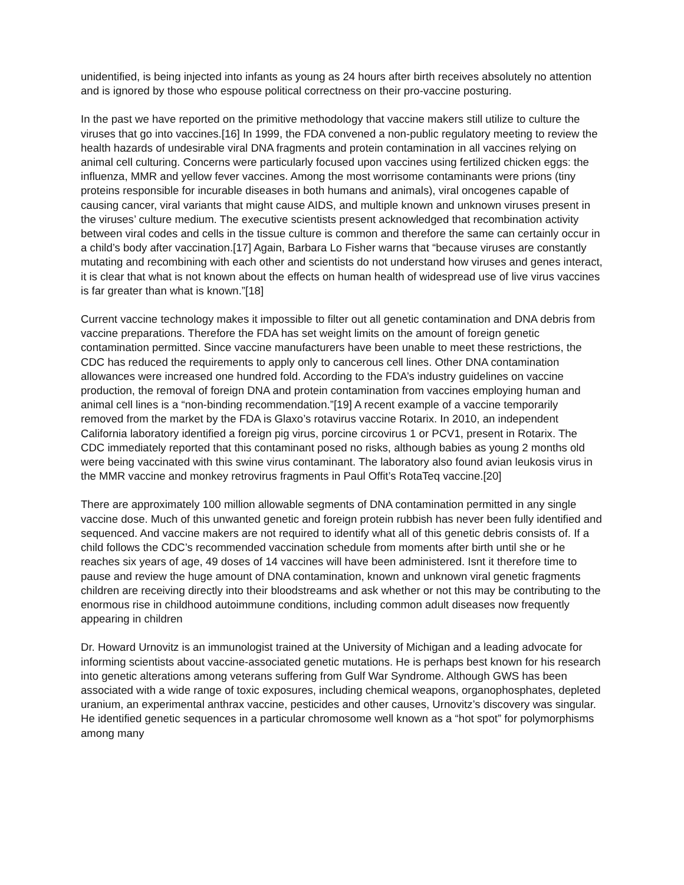unidentified, is being injected into infants as young as 24 hours after birth receives absolutely no attention and is ignored by those who espouse political correctness on their pro-vaccine posturing.
In the past we have reported on the primitive methodology that vaccine makers still utilize to culture the viruses that go into vaccines.[16] In 1999, the FDA convened a non-public regulatory meeting to review the health hazards of undesirable viral DNA fragments and protein contamination in all vaccines relying on animal cell culturing. Concerns were particularly focused upon vaccines using fertilized chicken eggs: the influenza, MMR and yellow fever vaccines. Among the most worrisome contaminants were prions (tiny proteins responsible for incurable diseases in both humans and animals), viral oncogenes capable of causing cancer, viral variants that might cause AIDS, and multiple known and unknown viruses present in the viruses’ culture medium. The executive scientists present acknowledged that recombination activity between viral codes and cells in the tissue culture is common and therefore the same can certainly occur in a child’s body after vaccination.[17] Again, Barbara Lo Fisher warns that “because viruses are constantly mutating and recombining with each other and scientists do not understand how viruses and genes interact, it is clear that what is not known about the effects on human health of widespread use of live virus vaccines is far greater than what is known.”[18]
Current vaccine technology makes it impossible to filter out all genetic contamination and DNA debris from vaccine preparations. Therefore the FDA has set weight limits on the amount of foreign genetic contamination permitted. Since vaccine manufacturers have been unable to meet these restrictions, the CDC has reduced the requirements to apply only to cancerous cell lines. Other DNA contamination allowances were increased one hundred fold. According to the FDA’s industry guidelines on vaccine production, the removal of foreign DNA and protein contamination from vaccines employing human and animal cell lines is a “non-binding recommendation.”[19] A recent example of a vaccine temporarily removed from the market by the FDA is Glaxo’s rotavirus vaccine Rotarix. In 2010, an independent California laboratory identified a foreign pig virus, porcine circovirus 1 or PCV1, present in Rotarix. The CDC immediately reported that this contaminant posed no risks, although babies as young 2 months old were being vaccinated with this swine virus contaminant. The laboratory also found avian leukosis virus in the MMR vaccine and monkey retrovirus fragments in Paul Offit’s RotaTeq vaccine.[20]
There are approximately 100 million allowable segments of DNA contamination permitted in any single vaccine dose. Much of this unwanted genetic and foreign protein rubbish has never been fully identified and sequenced. And vaccine makers are not required to identify what all of this genetic debris consists of. If a child follows the CDC’s recommended vaccination schedule from moments after birth until she or he reaches six years of age, 49 doses of 14 vaccines will have been administered. Isnt it therefore time to pause and review the huge amount of DNA contamination, known and unknown viral genetic fragments children are receiving directly into their bloodstreams and ask whether or not this may be contributing to the enormous rise in childhood autoimmune conditions, including common adult diseases now frequently appearing in children
Dr. Howard Urnovitz is an immunologist trained at the University of Michigan and a leading advocate for informing scientists about vaccine-associated genetic mutations. He is perhaps best known for his research into genetic alterations among veterans suffering from Gulf War Syndrome. Although GWS has been associated with a wide range of toxic exposures, including chemical weapons, organophosphates, depleted uranium, an experimental anthrax vaccine, pesticides and other causes, Urnovitz’s discovery was singular. He identified genetic sequences in a particular chromosome well known as a “hot spot” for polymorphisms among many